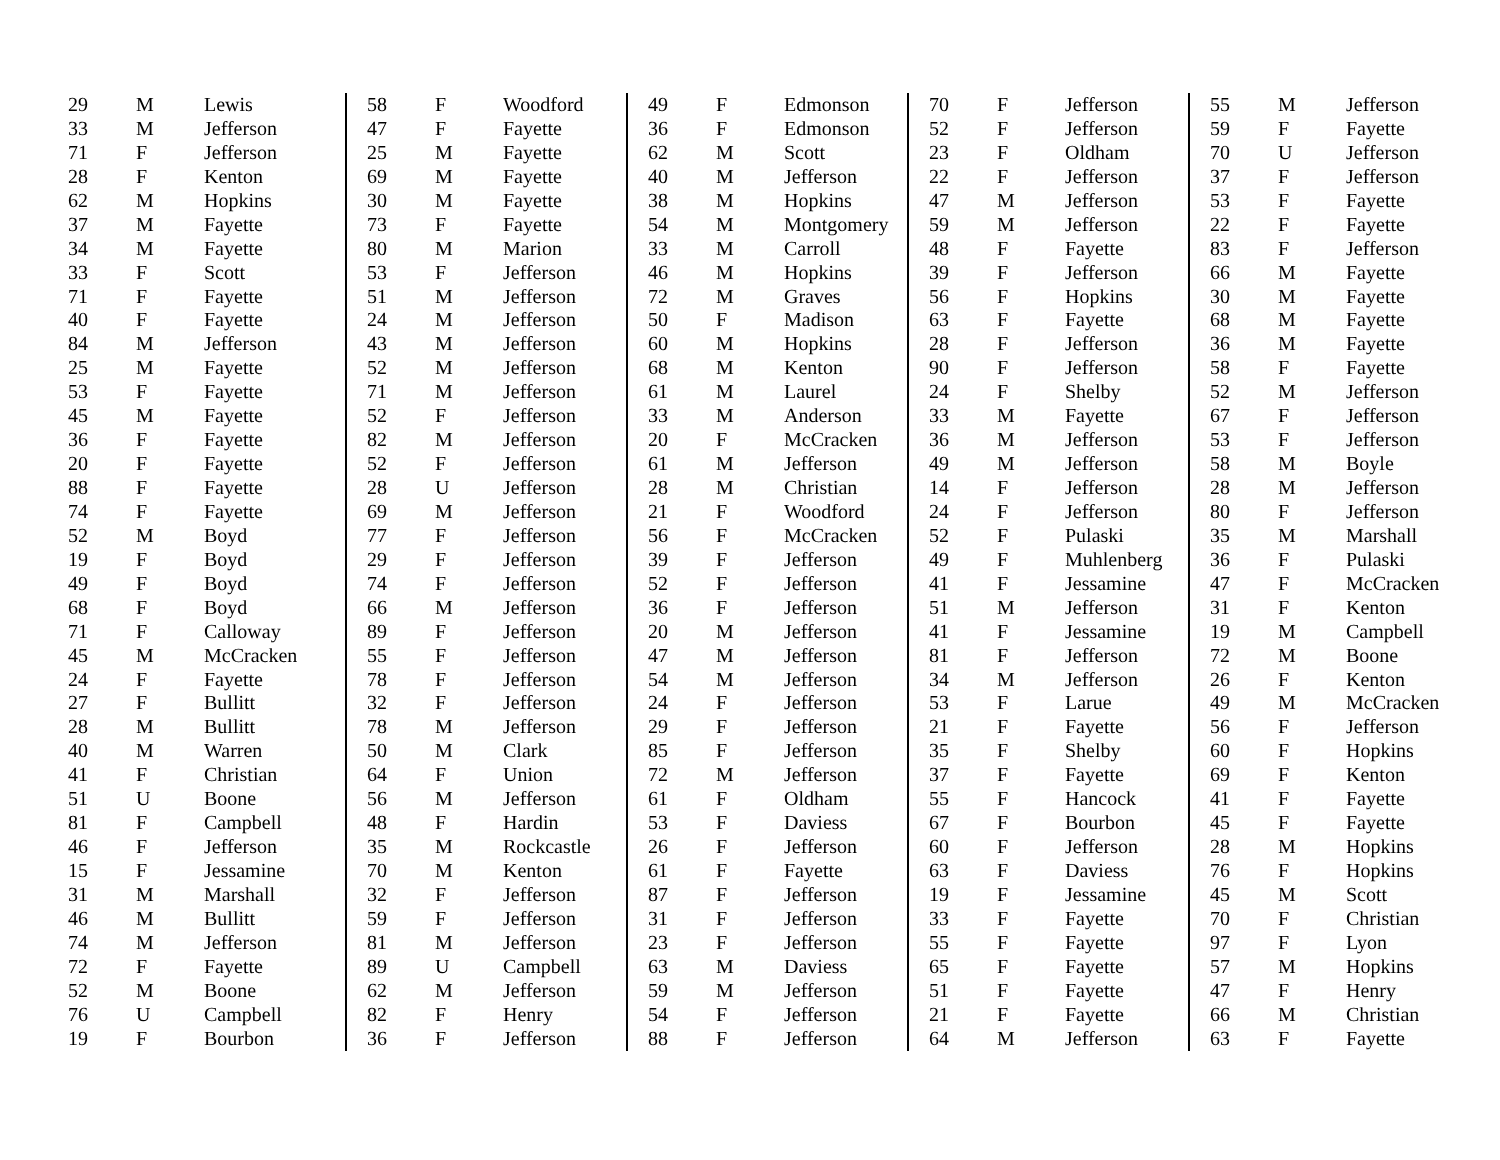| 29 | M | Lewis |
| 33 | M | Jefferson |
| 71 | F | Jefferson |
| 28 | F | Kenton |
| 62 | M | Hopkins |
| 37 | M | Fayette |
| 34 | M | Fayette |
| 33 | F | Scott |
| 71 | F | Fayette |
| 40 | F | Fayette |
| 84 | M | Jefferson |
| 25 | M | Fayette |
| 53 | F | Fayette |
| 45 | M | Fayette |
| 36 | F | Fayette |
| 20 | F | Fayette |
| 88 | F | Fayette |
| 74 | F | Fayette |
| 52 | M | Boyd |
| 19 | F | Boyd |
| 49 | F | Boyd |
| 68 | F | Boyd |
| 71 | F | Calloway |
| 45 | M | McCracken |
| 24 | F | Fayette |
| 27 | F | Bullitt |
| 28 | M | Bullitt |
| 40 | M | Warren |
| 41 | F | Christian |
| 51 | U | Boone |
| 81 | F | Campbell |
| 46 | F | Jefferson |
| 15 | F | Jessamine |
| 31 | M | Marshall |
| 46 | M | Bullitt |
| 74 | M | Jefferson |
| 72 | F | Fayette |
| 52 | M | Boone |
| 76 | U | Campbell |
| 19 | F | Bourbon |
| 58 | F | Woodford |
| 47 | F | Fayette |
| 25 | M | Fayette |
| 69 | M | Fayette |
| 30 | M | Fayette |
| 73 | F | Fayette |
| 80 | M | Marion |
| 53 | F | Jefferson |
| 51 | M | Jefferson |
| 24 | M | Jefferson |
| 43 | M | Jefferson |
| 52 | M | Jefferson |
| 71 | M | Jefferson |
| 52 | F | Jefferson |
| 82 | M | Jefferson |
| 52 | F | Jefferson |
| 28 | U | Jefferson |
| 69 | M | Jefferson |
| 77 | F | Jefferson |
| 29 | F | Jefferson |
| 74 | F | Jefferson |
| 66 | M | Jefferson |
| 89 | F | Jefferson |
| 55 | F | Jefferson |
| 78 | F | Jefferson |
| 32 | F | Jefferson |
| 78 | M | Jefferson |
| 50 | M | Clark |
| 64 | F | Union |
| 56 | M | Jefferson |
| 48 | F | Hardin |
| 35 | M | Rockcastle |
| 70 | M | Kenton |
| 32 | F | Jefferson |
| 59 | F | Jefferson |
| 81 | M | Jefferson |
| 89 | U | Campbell |
| 62 | M | Jefferson |
| 82 | F | Henry |
| 36 | F | Jefferson |
| 49 | F | Edmonson |
| 36 | F | Edmonson |
| 62 | M | Scott |
| 40 | M | Jefferson |
| 38 | M | Hopkins |
| 54 | M | Montgomery |
| 33 | M | Carroll |
| 46 | M | Hopkins |
| 72 | M | Graves |
| 50 | F | Madison |
| 60 | M | Hopkins |
| 68 | M | Kenton |
| 61 | M | Laurel |
| 33 | M | Anderson |
| 20 | F | McCracken |
| 61 | M | Jefferson |
| 28 | M | Christian |
| 21 | F | Woodford |
| 56 | F | McCracken |
| 39 | F | Jefferson |
| 52 | F | Jefferson |
| 36 | F | Jefferson |
| 20 | M | Jefferson |
| 47 | M | Jefferson |
| 54 | M | Jefferson |
| 24 | F | Jefferson |
| 29 | F | Jefferson |
| 85 | F | Jefferson |
| 72 | M | Jefferson |
| 61 | F | Oldham |
| 53 | F | Daviess |
| 26 | F | Jefferson |
| 61 | F | Fayette |
| 87 | F | Jefferson |
| 31 | F | Jefferson |
| 23 | F | Jefferson |
| 63 | M | Daviess |
| 59 | M | Jefferson |
| 54 | F | Jefferson |
| 88 | F | Jefferson |
| 70 | F | Jefferson |
| 52 | F | Jefferson |
| 23 | F | Oldham |
| 22 | F | Jefferson |
| 47 | M | Jefferson |
| 59 | M | Jefferson |
| 48 | F | Fayette |
| 39 | F | Jefferson |
| 56 | F | Hopkins |
| 63 | F | Fayette |
| 28 | F | Jefferson |
| 90 | F | Jefferson |
| 24 | F | Shelby |
| 33 | M | Fayette |
| 36 | M | Jefferson |
| 49 | M | Jefferson |
| 14 | F | Jefferson |
| 24 | F | Jefferson |
| 52 | F | Pulaski |
| 49 | F | Muhlenberg |
| 41 | F | Jessamine |
| 51 | M | Jefferson |
| 41 | F | Jessamine |
| 81 | F | Jefferson |
| 34 | M | Jefferson |
| 53 | F | Larue |
| 21 | F | Fayette |
| 35 | F | Shelby |
| 37 | F | Fayette |
| 55 | F | Hancock |
| 67 | F | Bourbon |
| 60 | F | Jefferson |
| 63 | F | Daviess |
| 19 | F | Jessamine |
| 33 | F | Fayette |
| 55 | F | Fayette |
| 65 | F | Fayette |
| 51 | F | Fayette |
| 21 | F | Fayette |
| 64 | M | Jefferson |
| 55 | M | Jefferson |
| 59 | F | Fayette |
| 70 | U | Jefferson |
| 37 | F | Jefferson |
| 53 | F | Fayette |
| 22 | F | Fayette |
| 83 | F | Jefferson |
| 66 | M | Fayette |
| 30 | M | Fayette |
| 68 | M | Fayette |
| 36 | M | Fayette |
| 58 | F | Fayette |
| 52 | M | Jefferson |
| 67 | F | Jefferson |
| 53 | F | Jefferson |
| 58 | M | Boyle |
| 28 | M | Jefferson |
| 80 | F | Jefferson |
| 35 | M | Marshall |
| 36 | F | Pulaski |
| 47 | F | McCracken |
| 31 | F | Kenton |
| 19 | M | Campbell |
| 72 | M | Boone |
| 26 | F | Kenton |
| 49 | M | McCracken |
| 56 | F | Jefferson |
| 60 | F | Hopkins |
| 69 | F | Kenton |
| 41 | F | Fayette |
| 45 | F | Fayette |
| 28 | M | Hopkins |
| 76 | F | Hopkins |
| 45 | M | Scott |
| 70 | F | Christian |
| 97 | F | Lyon |
| 57 | M | Hopkins |
| 47 | F | Henry |
| 66 | M | Christian |
| 63 | F | Fayette |